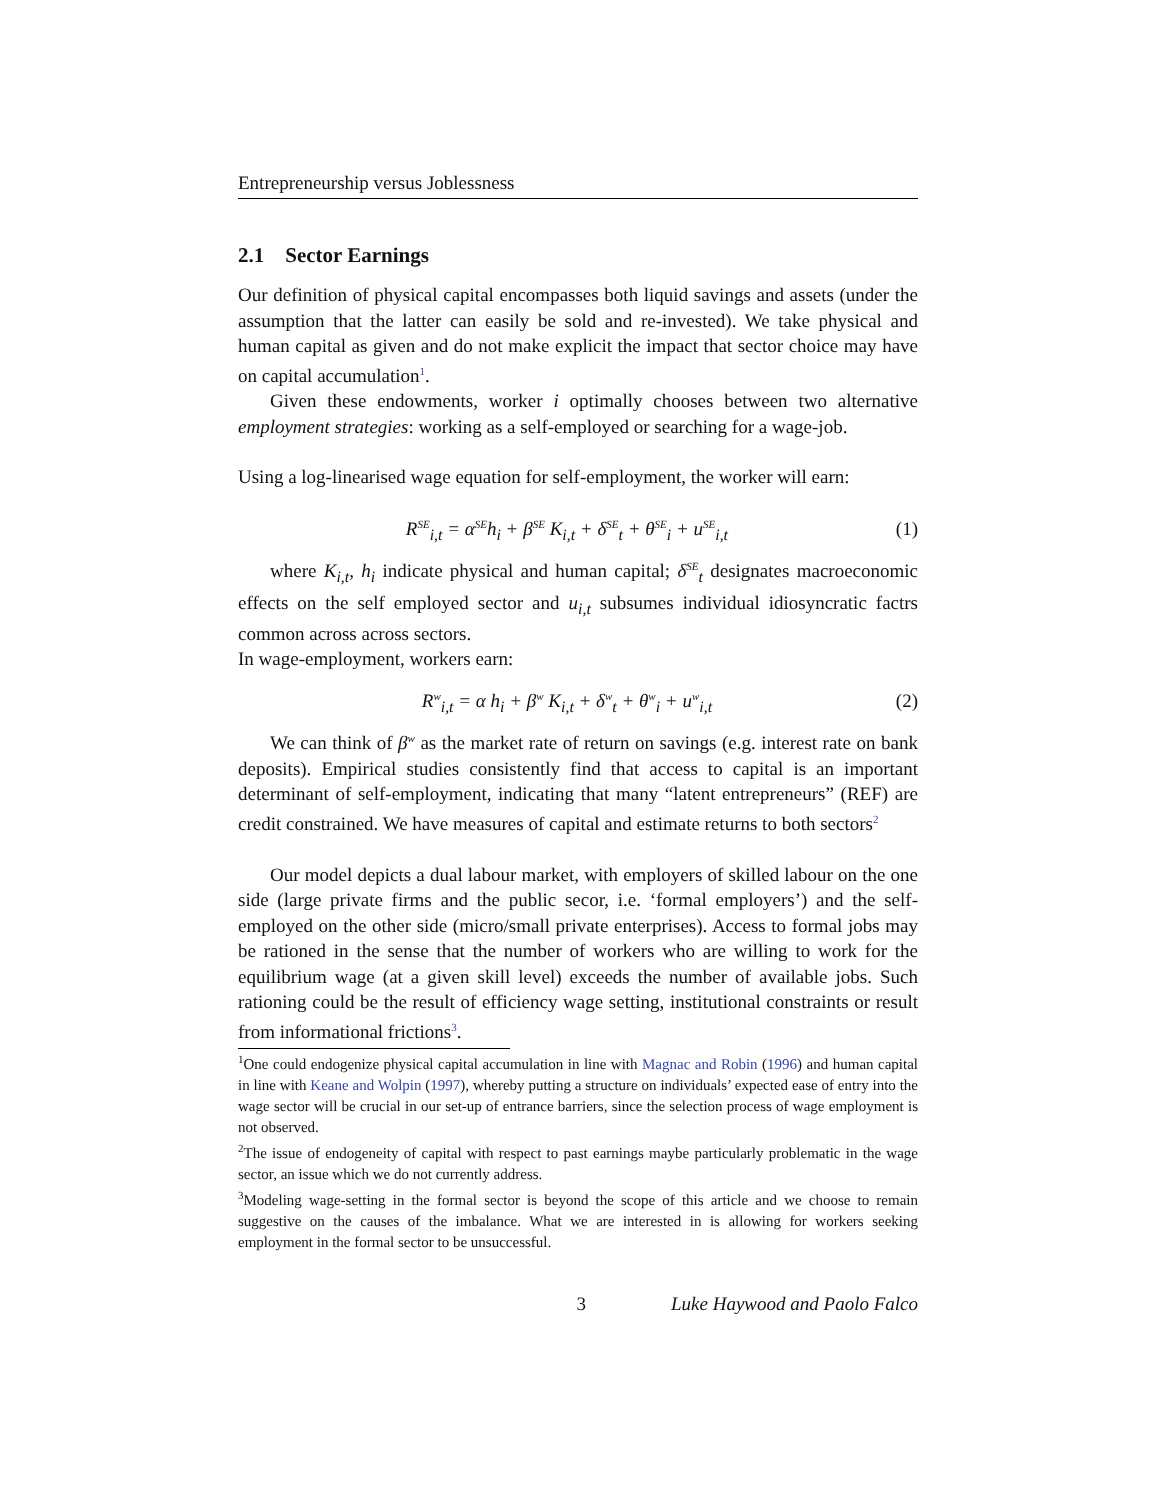Entrepreneurship versus Joblessness
2.1 Sector Earnings
Our definition of physical capital encompasses both liquid savings and assets (under the assumption that the latter can easily be sold and re-invested). We take physical and human capital as given and do not make explicit the impact that sector choice may have on capital accumulation<sup>1</sup>.
Given these endowments, worker i optimally chooses between two alternative employment strategies: working as a self-employed or searching for a wage-job.
Using a log-linearised wage equation for self-employment, the worker will earn:
R<sup>SE</sup><sub>i,t</sub> = α<sup>SE</sup>h<sub>i</sub> + β<sup>SE</sup> K<sub>i,t</sub> + δ<sup>SE</sup><sub>t</sub> + θ<sup>SE</sup><sub>i</sub> + u<sup>SE</sup><sub>i,t</sub> (1)
where K<sub>i,t</sub>, h<sub>i</sub> indicate physical and human capital; δ<sup>SE</sup><sub>t</sub> designates macroeconomic effects on the self employed sector and u<sub>i,t</sub> subsumes individual idiosyncratic factrs common across across sectors.
In wage-employment, workers earn:
R<sup>w</sup><sub>i,t</sub> = α h<sub>i</sub> + β<sup>w</sup> K<sub>i,t</sub> + δ<sup>w</sup><sub>t</sub> + θ<sup>w</sup><sub>i</sub> + u<sup>w</sup><sub>i,t</sub> (2)
We can think of β<sup>w</sup> as the market rate of return on savings (e.g. interest rate on bank deposits). Empirical studies consistently find that access to capital is an important determinant of self-employment, indicating that many “latent entrepreneurs” (REF) are credit constrained. We have measures of capital and estimate returns to both sectors<sup>2</sup>
Our model depicts a dual labour market, with employers of skilled labour on the one side (large private firms and the public secor, i.e. ‘formal employers’) and the self-employed on the other side (micro/small private enterprises). Access to formal jobs may be rationed in the sense that the number of workers who are willing to work for the equilibrium wage (at a given skill level) exceeds the number of available jobs. Such rationing could be the result of efficiency wage setting, institutional constraints or result from informational frictions<sup>3</sup>.
<sup>1</sup> One could endogenize physical capital accumulation in line with Magnac and Robin (1996) and human capital in line with Keane and Wolpin (1997), whereby putting a structure on individuals’ expected ease of entry into the wage sector will be crucial in our set-up of entrance barriers, since the selection process of wage employment is not observed.
<sup>2</sup> The issue of endogeneity of capital with respect to past earnings maybe particularly problematic in the wage sector, an issue which we do not currently address.
<sup>3</sup> Modeling wage-setting in the formal sector is beyond the scope of this article and we choose to remain suggestive on the causes of the imbalance. What we are interested in is allowing for workers seeking employment in the formal sector to be unsuccessful.
3 Luke Haywood and Paolo Falco